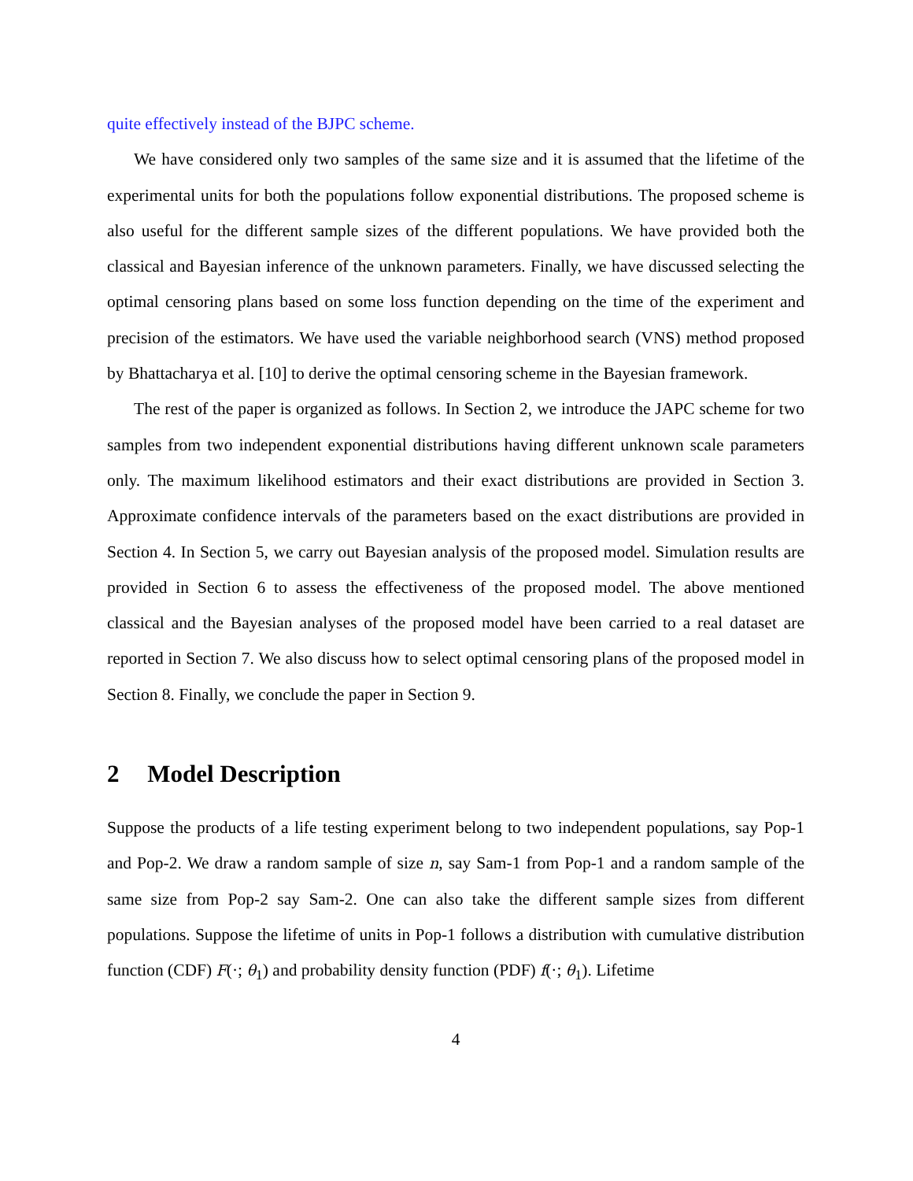quite effectively instead of the BJPC scheme.
We have considered only two samples of the same size and it is assumed that the lifetime of the experimental units for both the populations follow exponential distributions. The proposed scheme is also useful for the different sample sizes of the different populations. We have provided both the classical and Bayesian inference of the unknown parameters. Finally, we have discussed selecting the optimal censoring plans based on some loss function depending on the time of the experiment and precision of the estimators. We have used the variable neighborhood search (VNS) method proposed by Bhattacharya et al. [10] to derive the optimal censoring scheme in the Bayesian framework.
The rest of the paper is organized as follows. In Section 2, we introduce the JAPC scheme for two samples from two independent exponential distributions having different unknown scale parameters only. The maximum likelihood estimators and their exact distributions are provided in Section 3. Approximate confidence intervals of the parameters based on the exact distributions are provided in Section 4. In Section 5, we carry out Bayesian analysis of the proposed model. Simulation results are provided in Section 6 to assess the effectiveness of the proposed model. The above mentioned classical and the Bayesian analyses of the proposed model have been carried to a real dataset are reported in Section 7. We also discuss how to select optimal censoring plans of the proposed model in Section 8. Finally, we conclude the paper in Section 9.
2 Model Description
Suppose the products of a life testing experiment belong to two independent populations, say Pop-1 and Pop-2. We draw a random sample of size n, say Sam-1 from Pop-1 and a random sample of the same size from Pop-2 say Sam-2. One can also take the different sample sizes from different populations. Suppose the lifetime of units in Pop-1 follows a distribution with cumulative distribution function (CDF) F(·; θ<sub>1</sub>) and probability density function (PDF) f(·; θ<sub>1</sub>). Lifetime
4